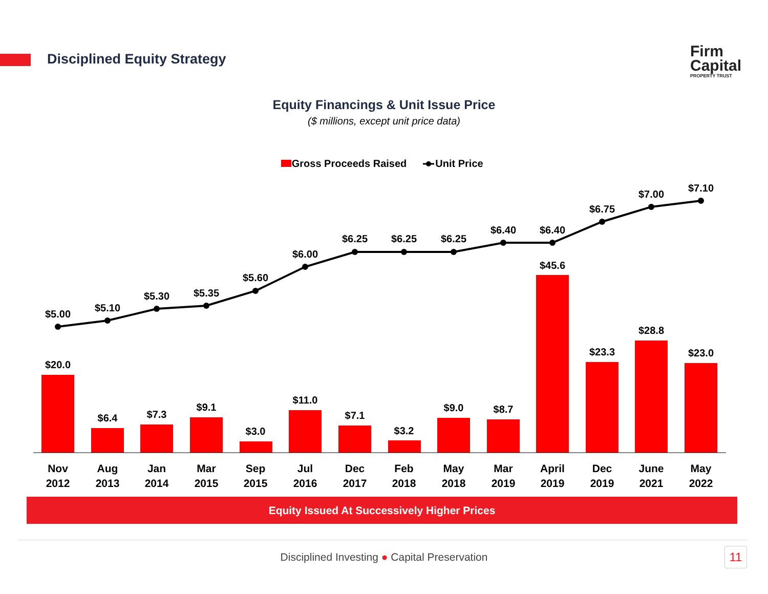Disciplined Equity Strategy
Firm
Capital
PROPERTY TRUST
Equity Financings & Unit Issue Price
($ millions, except unit price data)
Gross Proceeds Raised
Unit Price
$5.00
$5.10
$5.30
$5.35
$5.60
$6.00
$6.25
$6.25
$6.25
$6.40
$6.40
$6.75
$7.00
$7.10
$20.0
$6.4
$7.3
$9.1
$3.0
$11.0
$7.1
$3.2
$9.0
$8.7
$45.6
$23.3
$28.8
$23.0
Nov
2012
Aug
2013
Jan
2014
Mar
2015
Sep
2015
Jul
2016
Dec
2017
Feb
2018
May
2018
Mar
2019
April
2019
Dec
2019
June
2021
May
2022
Equity Issued At Successively Higher Prices
Disciplined Investing ● Capital Preservation 11